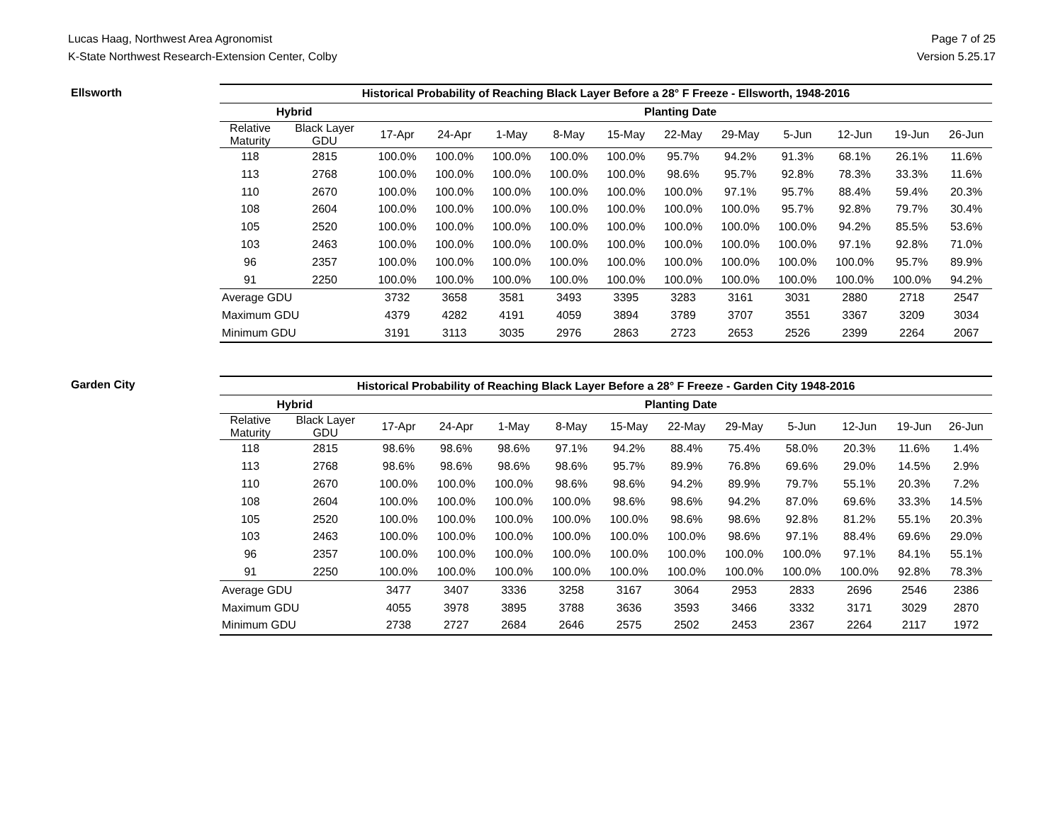Lucas Haag, Northwest Area Agronomist
K-State Northwest Research-Extension Center, Colby
Page 7 of 25
Version 5.25.17
Ellsworth
| Historical Probability of Reaching Black Layer Before a 28° F Freeze - Ellsworth, 1948-2016 | | | | | | | | | | | | |
| --- | --- | --- | --- | --- | --- | --- | --- | --- | --- | --- | --- | --- |
| Hybrid | | Planting Date | | | | | | | | | | |
| Relative Maturity | Black Layer GDU | 17-Apr | 24-Apr | 1-May | 8-May | 15-May | 22-May | 29-May | 5-Jun | 12-Jun | 19-Jun | 26-Jun |
| 118 | 2815 | 100.0% | 100.0% | 100.0% | 100.0% | 100.0% | 95.7% | 94.2% | 91.3% | 68.1% | 26.1% | 11.6% |
| 113 | 2768 | 100.0% | 100.0% | 100.0% | 100.0% | 100.0% | 98.6% | 95.7% | 92.8% | 78.3% | 33.3% | 11.6% |
| 110 | 2670 | 100.0% | 100.0% | 100.0% | 100.0% | 100.0% | 100.0% | 97.1% | 95.7% | 88.4% | 59.4% | 20.3% |
| 108 | 2604 | 100.0% | 100.0% | 100.0% | 100.0% | 100.0% | 100.0% | 100.0% | 95.7% | 92.8% | 79.7% | 30.4% |
| 105 | 2520 | 100.0% | 100.0% | 100.0% | 100.0% | 100.0% | 100.0% | 100.0% | 100.0% | 94.2% | 85.5% | 53.6% |
| 103 | 2463 | 100.0% | 100.0% | 100.0% | 100.0% | 100.0% | 100.0% | 100.0% | 100.0% | 97.1% | 92.8% | 71.0% |
| 96 | 2357 | 100.0% | 100.0% | 100.0% | 100.0% | 100.0% | 100.0% | 100.0% | 100.0% | 100.0% | 95.7% | 89.9% |
| 91 | 2250 | 100.0% | 100.0% | 100.0% | 100.0% | 100.0% | 100.0% | 100.0% | 100.0% | 100.0% | 100.0% | 94.2% |
| Average GDU | | 3732 | 3658 | 3581 | 3493 | 3395 | 3283 | 3161 | 3031 | 2880 | 2718 | 2547 |
| Maximum GDU | | 4379 | 4282 | 4191 | 4059 | 3894 | 3789 | 3707 | 3551 | 3367 | 3209 | 3034 |
| Minimum GDU | | 3191 | 3113 | 3035 | 2976 | 2863 | 2723 | 2653 | 2526 | 2399 | 2264 | 2067 |
Garden City
| Historical Probability of Reaching Black Layer Before a 28° F Freeze - Garden City 1948-2016 | | | | | | | | | | | | |
| --- | --- | --- | --- | --- | --- | --- | --- | --- | --- | --- | --- | --- |
| Hybrid | | Planting Date | | | | | | | | | | |
| Relative Maturity | Black Layer GDU | 17-Apr | 24-Apr | 1-May | 8-May | 15-May | 22-May | 29-May | 5-Jun | 12-Jun | 19-Jun | 26-Jun |
| 118 | 2815 | 98.6% | 98.6% | 98.6% | 97.1% | 94.2% | 88.4% | 75.4% | 58.0% | 20.3% | 11.6% | 1.4% |
| 113 | 2768 | 98.6% | 98.6% | 98.6% | 98.6% | 95.7% | 89.9% | 76.8% | 69.6% | 29.0% | 14.5% | 2.9% |
| 110 | 2670 | 100.0% | 100.0% | 100.0% | 98.6% | 98.6% | 94.2% | 89.9% | 79.7% | 55.1% | 20.3% | 7.2% |
| 108 | 2604 | 100.0% | 100.0% | 100.0% | 100.0% | 98.6% | 98.6% | 94.2% | 87.0% | 69.6% | 33.3% | 14.5% |
| 105 | 2520 | 100.0% | 100.0% | 100.0% | 100.0% | 100.0% | 98.6% | 98.6% | 92.8% | 81.2% | 55.1% | 20.3% |
| 103 | 2463 | 100.0% | 100.0% | 100.0% | 100.0% | 100.0% | 100.0% | 98.6% | 97.1% | 88.4% | 69.6% | 29.0% |
| 96 | 2357 | 100.0% | 100.0% | 100.0% | 100.0% | 100.0% | 100.0% | 100.0% | 100.0% | 97.1% | 84.1% | 55.1% |
| 91 | 2250 | 100.0% | 100.0% | 100.0% | 100.0% | 100.0% | 100.0% | 100.0% | 100.0% | 100.0% | 92.8% | 78.3% |
| Average GDU | | 3477 | 3407 | 3336 | 3258 | 3167 | 3064 | 2953 | 2833 | 2696 | 2546 | 2386 |
| Maximum GDU | | 4055 | 3978 | 3895 | 3788 | 3636 | 3593 | 3466 | 3332 | 3171 | 3029 | 2870 |
| Minimum GDU | | 2738 | 2727 | 2684 | 2646 | 2575 | 2502 | 2453 | 2367 | 2264 | 2117 | 1972 |